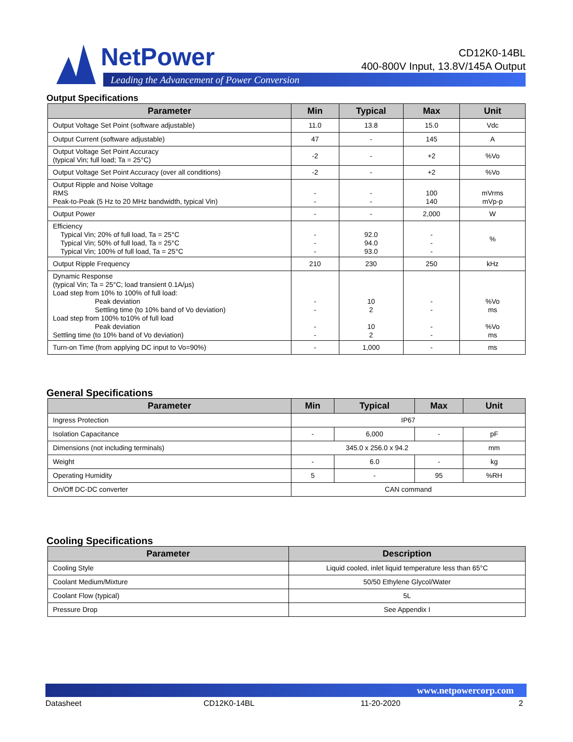NetPower
Leading the Advancement of Power Conversion
CD12K0-14BL
400-800V Input, 13.8V/145A Output
Output Specifications
| Parameter | Min | Typical | Max | Unit |
| --- | --- | --- | --- | --- |
| Output Voltage Set Point (software adjustable) | 11.0 | 13.8 | 15.0 | Vdc |
| Output Current (software adjustable) | 47 | - | 145 | A |
| Output Voltage Set Point Accuracy (typical Vin; full load; Ta = 25°C) | -2 | - | +2 | %Vo |
| Output Voltage Set Point Accuracy (over all conditions) | -2 | - | +2 | %Vo |
| Output Ripple and Noise Voltage RMS Peak-to-Peak (5 Hz to 20 MHz bandwidth, typical Vin) | - - | - - | 100 140 | mVrms mVp-p |
| Output Power | - | - | 2,000 | W |
| Efficiency Typical Vin; 20% of full load, Ta = 25°C Typical Vin; 50% of full load, Ta = 25°C Typical Vin; 100% of full load, Ta = 25°C | - - - | 92.0 94.0 93.0 | - - - | % |
| Output Ripple Frequency | 210 | 230 | 250 | kHz |
| Dynamic Response (typical Vin; Ta = 25°C; load transient 0.1A/µs) Load step from 10% to 100% of full load: Peak deviation Settling time (to 10% band of Vo deviation) Load step from 100% to10% of full load Peak deviation Settling time (to 10% band of Vo deviation) | - - - - | 10 2 10 2 | - - - - | %Vo ms %Vo ms |
| Turn-on Time (from applying DC input to Vo=90%) | - | 1,000 | - | ms |
General Specifications
| Parameter | Min | Typical | Max | Unit |
| --- | --- | --- | --- | --- |
| Ingress Protection | IP67 | | | |
| Isolation Capacitance | - | 6,000 | - | pF |
| Dimensions (not including terminals) | 345.0 x 256.0 x 94.2 | | | mm |
| Weight | - | 6.0 | - | kg |
| Operating Humidity | 5 | - | 95 | %RH |
| On/Off DC-DC converter | CAN command | | | |
Cooling Specifications
| Parameter | Description |
| --- | --- |
| Cooling Style | Liquid cooled, inlet liquid temperature less than 65°C |
| Coolant Medium/Mixture | 50/50 Ethylene Glycol/Water |
| Coolant Flow (typical) | 5L |
| Pressure Drop | See Appendix I |
www.netpowercorp.com
Datasheet CD12K0-14BL 11-20-2020 2